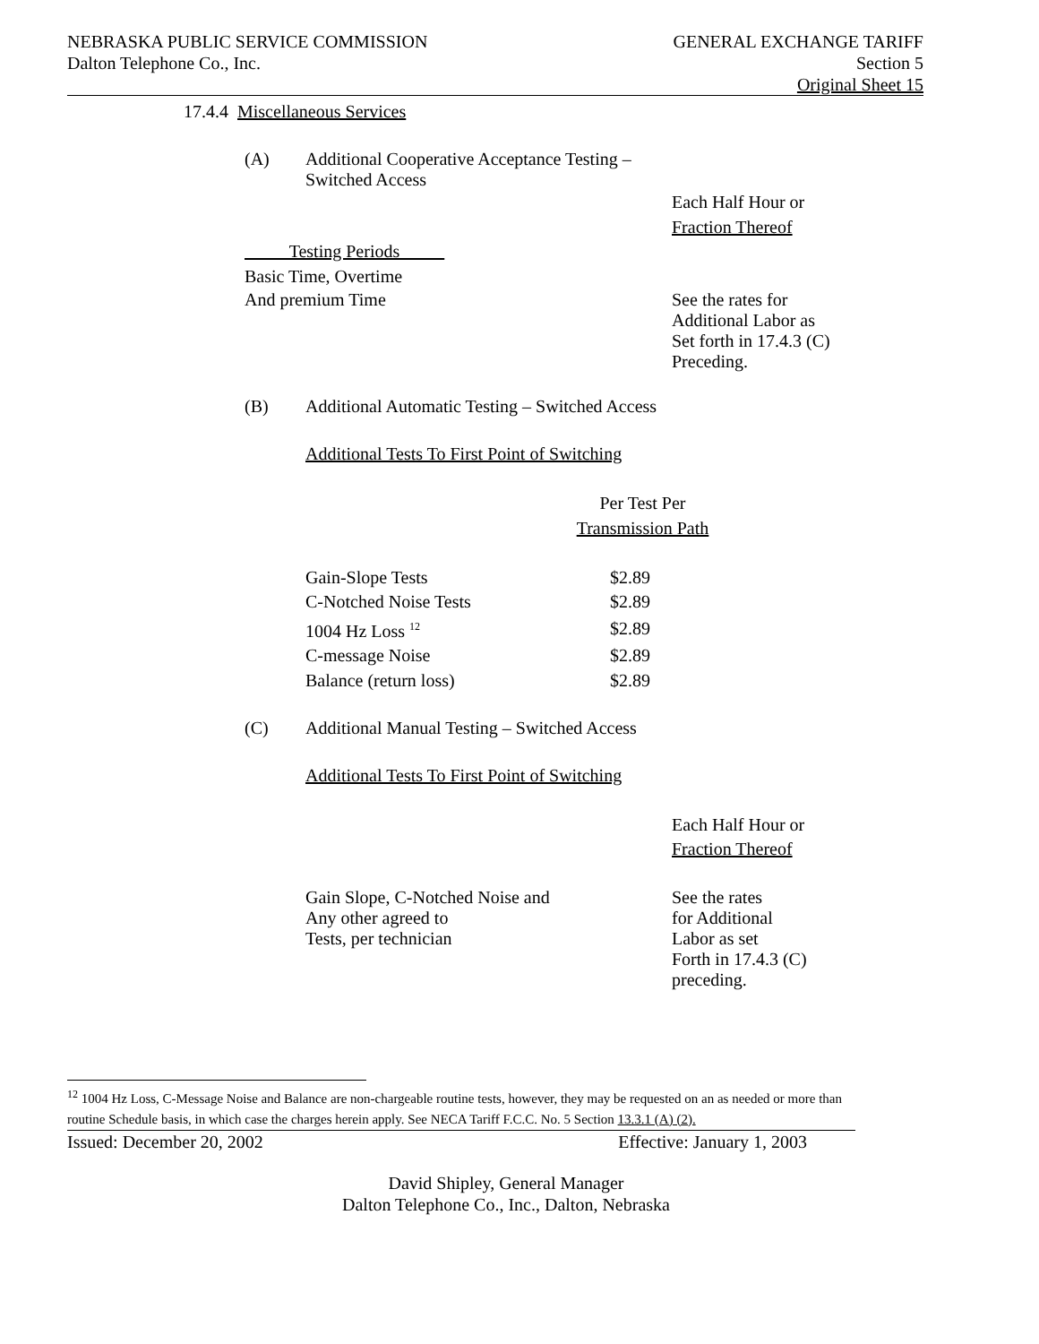NEBRASKA PUBLIC SERVICE COMMISSION
Dalton Telephone Co., Inc.
GENERAL EXCHANGE TARIFF
Section 5
Original Sheet 15
17.4.4 Miscellaneous Services
(A) Additional Cooperative Acceptance Testing –
Switched Access
Each Half Hour or
Fraction Thereof
Testing Periods
Basic Time, Overtime
And premium Time See the rates for
Additional Labor as
Set forth in 17.4.3 (C)
Preceding.
(B) Additional Automatic Testing – Switched Access
Additional Tests To First Point of Switching
Per Test Per
Transmission Path
| Gain-Slope Tests | $2.89 |
| C-Notched Noise Tests | $2.89 |
| 1004 Hz Loss <sup>12</sup> | $2.89 |
| C-message Noise | $2.89 |
| Balance (return loss) | $2.89 |
(C) Additional Manual Testing – Switched Access
Additional Tests To First Point of Switching
Each Half Hour or
Fraction Thereof
Gain Slope, C-Notched Noise and
Any other agreed to
Tests, per technician
See the rates
for Additional
Labor as set
Forth in 17.4.3 (C)
preceding.
<sup>12</sup> 1004 Hz Loss, C-Message Noise and Balance are non-chargeable routine tests, however, they may be requested on an as needed or more than routine Schedule basis, in which case the charges herein apply. See NECA Tariff F.C.C. No. 5 Section 13.3.1 (A) (2).
Issued: December 20, 2002 Effective: January 1, 2003
David Shipley, General Manager
Dalton Telephone Co., Inc., Dalton, Nebraska